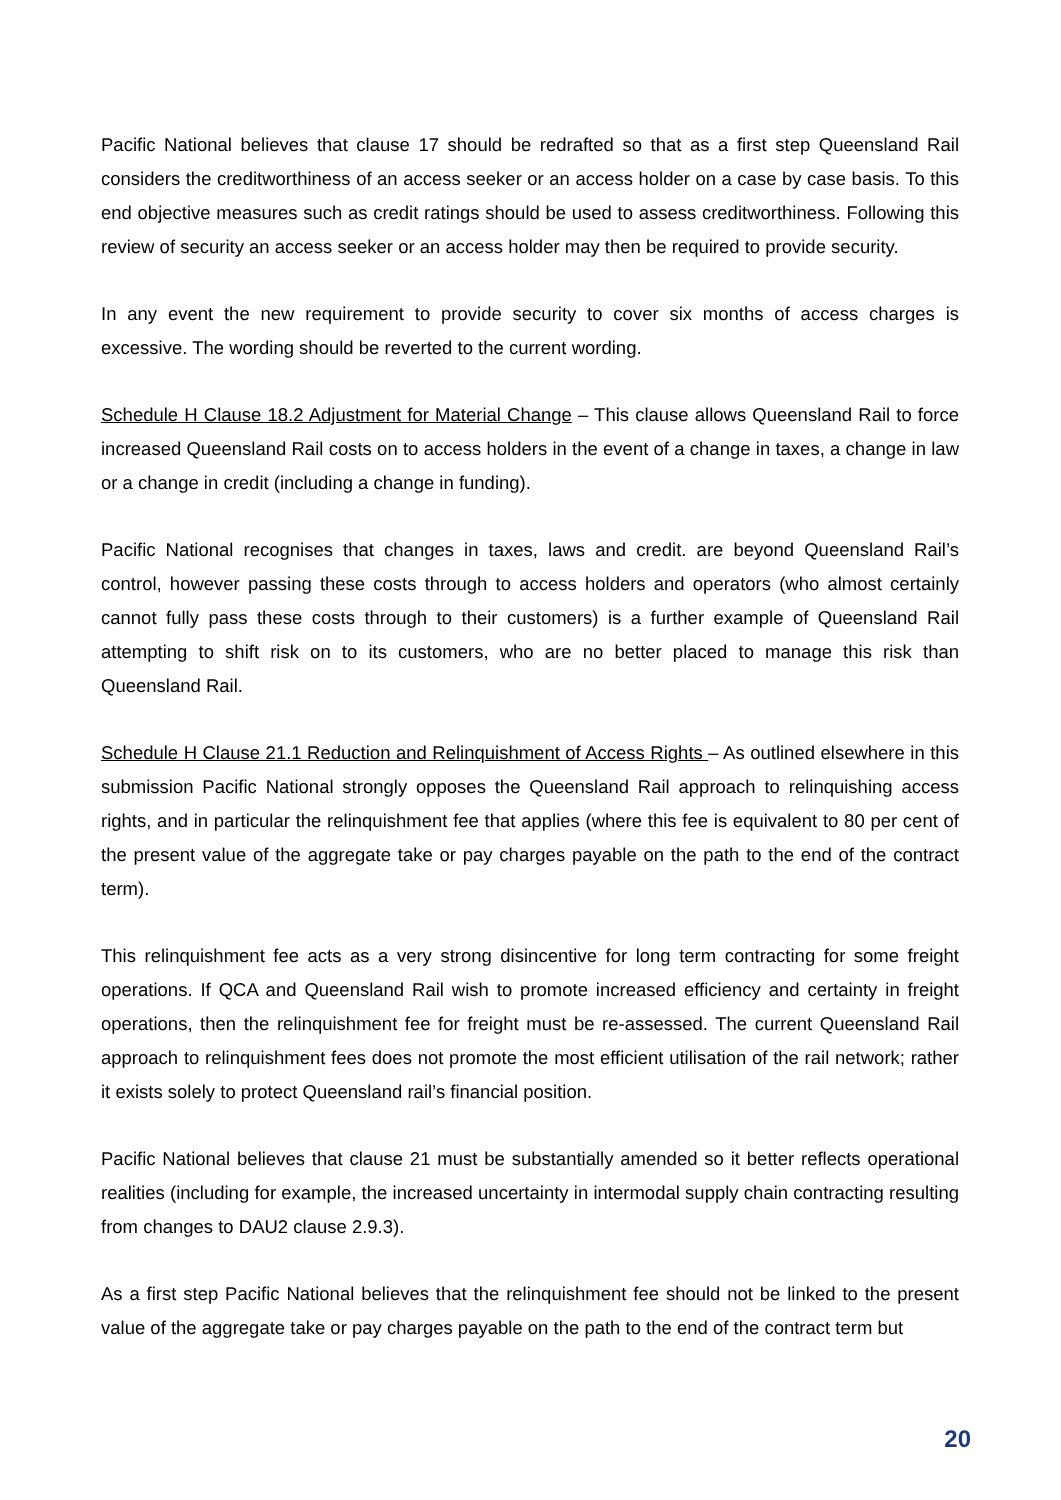Pacific National believes that clause 17 should be redrafted so that as a first step Queensland Rail considers the creditworthiness of an access seeker or an access holder on a case by case basis. To this end objective measures such as credit ratings should be used to assess creditworthiness. Following this review of security an access seeker or an access holder may then be required to provide security.
In any event the new requirement to provide security to cover six months of access charges is excessive. The wording should be reverted to the current wording.
Schedule H Clause 18.2 Adjustment for Material Change – This clause allows Queensland Rail to force increased Queensland Rail costs on to access holders in the event of a change in taxes, a change in law or a change in credit (including a change in funding).
Pacific National recognises that changes in taxes, laws and credit. are beyond Queensland Rail’s control, however passing these costs through to access holders and operators (who almost certainly cannot fully pass these costs through to their customers) is a further example of Queensland Rail attempting to shift risk on to its customers, who are no better placed to manage this risk than Queensland Rail.
Schedule H Clause 21.1 Reduction and Relinquishment of Access Rights – As outlined elsewhere in this submission Pacific National strongly opposes the Queensland Rail approach to relinquishing access rights, and in particular the relinquishment fee that applies (where this fee is equivalent to 80 per cent of the present value of the aggregate take or pay charges payable on the path to the end of the contract term).
This relinquishment fee acts as a very strong disincentive for long term contracting for some freight operations. If QCA and Queensland Rail wish to promote increased efficiency and certainty in freight operations, then the relinquishment fee for freight must be re-assessed. The current Queensland Rail approach to relinquishment fees does not promote the most efficient utilisation of the rail network; rather it exists solely to protect Queensland rail’s financial position.
Pacific National believes that clause 21 must be substantially amended so it better reflects operational realities (including for example, the increased uncertainty in intermodal supply chain contracting resulting from changes to DAU2 clause 2.9.3).
As a first step Pacific National believes that the relinquishment fee should not be linked to the present value of the aggregate take or pay charges payable on the path to the end of the contract term but
20